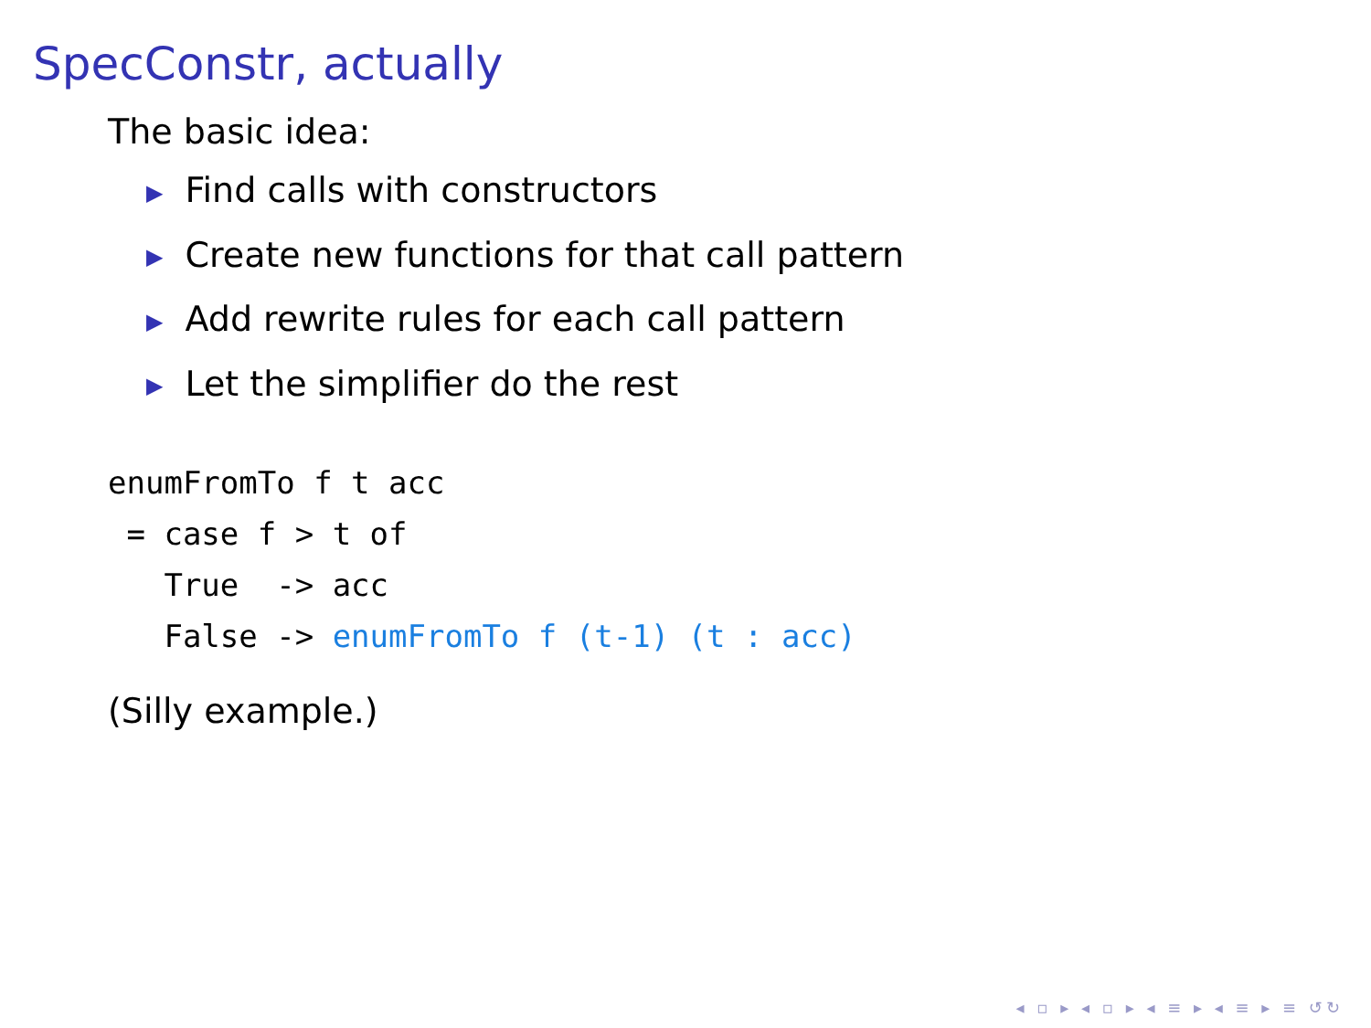SpecConstr, actually
The basic idea:
▶ Find calls with constructors
▶ Create new functions for that call pattern
▶ Add rewrite rules for each call pattern
▶ Let the simplifier do the rest
enumFromTo f t acc
 = case f > t of
   True  -> acc
   False -> enumFromTo f (t-1) (t : acc)
(Silly example.)
◂ ▫ ▸ ◂ ▫ ▸ ◂ ≡ ▸ ◂ ≡ ▸ ≡ ↺↻